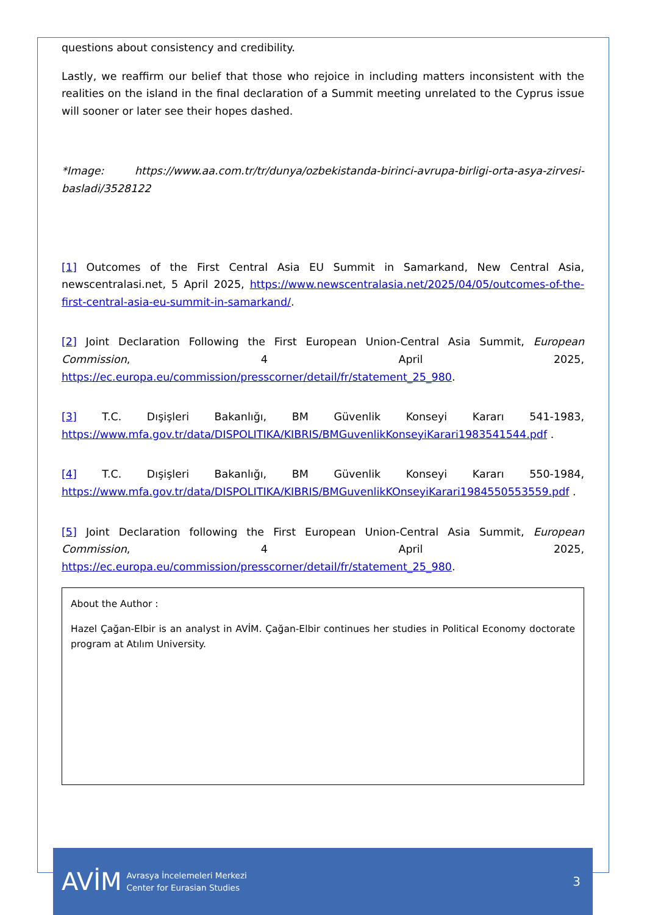questions about consistency and credibility.
Lastly, we reaffirm our belief that those who rejoice in including matters inconsistent with the realities on the island in the final declaration of a Summit meeting unrelated to the Cyprus issue will sooner or later see their hopes dashed.
*Image: https://www.aa.com.tr/tr/dunya/ozbekistanda-birinci-avrupa-birligi-orta-asya-zirvesi-basladi/3528122
[1] Outcomes of the First Central Asia EU Summit in Samarkand, New Central Asia, newscentralasi.net, 5 April 2025, https://www.newscentralasia.net/2025/04/05/outcomes-of-the-first-central-asia-eu-summit-in-samarkand/.
[2] Joint Declaration Following the First European Union-Central Asia Summit, European Commission, 4 April 2025, https://ec.europa.eu/commission/presscorner/detail/fr/statement_25_980.
[3] T.C. Dışişleri Bakanlığı, BM Güvenlik Konseyi Kararı 541-1983, https://www.mfa.gov.tr/data/DISPOLITIKA/KIBRIS/BMGuvenlikKonseyiKarari1983541544.pdf .
[4] T.C. Dışişleri Bakanlığı, BM Güvenlik Konseyi Kararı 550-1984, https://www.mfa.gov.tr/data/DISPOLITIKA/KIBRIS/BMGuvenlikKOnseyiKarari1984550553559.pdf .
[5] Joint Declaration following the First European Union-Central Asia Summit, European Commission, 4 April 2025, https://ec.europa.eu/commission/presscorner/detail/fr/statement_25_980.
About the Author :
Hazel Çağan-Elbir is an analyst in AVİM. Çağan-Elbir continues her studies in Political Economy doctorate program at Atılım University.
AVİM Avrasya İncelemeleri Merkezi
Center for Eurasian Studies 3